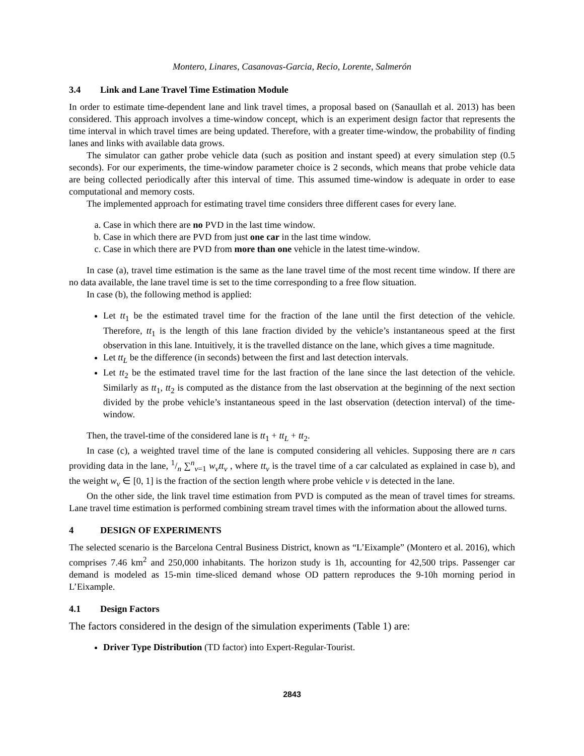Montero, Linares, Casanovas-Garcia, Recio, Lorente, Salmerón
3.4 Link and Lane Travel Time Estimation Module
In order to estimate time-dependent lane and link travel times, a proposal based on (Sanaullah et al. 2013) has been considered. This approach involves a time-window concept, which is an experiment design factor that represents the time interval in which travel times are being updated. Therefore, with a greater time-window, the probability of finding lanes and links with available data grows.
The simulator can gather probe vehicle data (such as position and instant speed) at every simulation step (0.5 seconds). For our experiments, the time-window parameter choice is 2 seconds, which means that probe vehicle data are being collected periodically after this interval of time. This assumed time-window is adequate in order to ease computational and memory costs.
The implemented approach for estimating travel time considers three different cases for every lane.
a. Case in which there are no PVD in the last time window.
b. Case in which there are PVD from just one car in the last time window.
c. Case in which there are PVD from more than one vehicle in the latest time-window.
In case (a), travel time estimation is the same as the lane travel time of the most recent time window. If there are no data available, the lane travel time is set to the time corresponding to a free flow situation.
In case (b), the following method is applied:
Let tt<sub>1</sub> be the estimated travel time for the fraction of the lane until the first detection of the vehicle. Therefore, tt<sub>1</sub> is the length of this lane fraction divided by the vehicle’s instantaneous speed at the first observation in this lane. Intuitively, it is the travelled distance on the lane, which gives a time magnitude.
Let tt<sub>L</sub> be the difference (in seconds) between the first and last detection intervals.
Let tt<sub>2</sub> be the estimated travel time for the last fraction of the lane since the last detection of the vehicle. Similarly as tt<sub>1</sub>, tt<sub>2</sub> is computed as the distance from the last observation at the beginning of the next section divided by the probe vehicle’s instantaneous speed in the last observation (detection interval) of the time-window.
Then, the travel-time of the considered lane is tt<sub>1</sub> + tt<sub>L</sub> + tt<sub>2</sub>.
In case (c), a weighted travel time of the lane is computed considering all vehicles. Supposing there are n cars providing data in the lane, 1/n ∑<sup>n</sup><sub>v=1</sub> w<sub>v</sub>tt<sub>v</sub> , where tt<sub>v</sub> is the travel time of a car calculated as explained in case b), and the weight w<sub>v</sub> ∈ [0, 1] is the fraction of the section length where probe vehicle v is detected in the lane.
On the other side, the link travel time estimation from PVD is computed as the mean of travel times for streams. Lane travel time estimation is performed combining stream travel times with the information about the allowed turns.
4 DESIGN OF EXPERIMENTS
The selected scenario is the Barcelona Central Business District, known as “L’Eixample” (Montero et al. 2016), which comprises 7.46 km<sup>2</sup> and 250,000 inhabitants. The horizon study is 1h, accounting for 42,500 trips. Passenger car demand is modeled as 15-min time-sliced demand whose OD pattern reproduces the 9-10h morning period in L’Eixample.
4.1 Design Factors
The factors considered in the design of the simulation experiments (Table 1) are:
Driver Type Distribution (TD factor) into Expert-Regular-Tourist.
2843